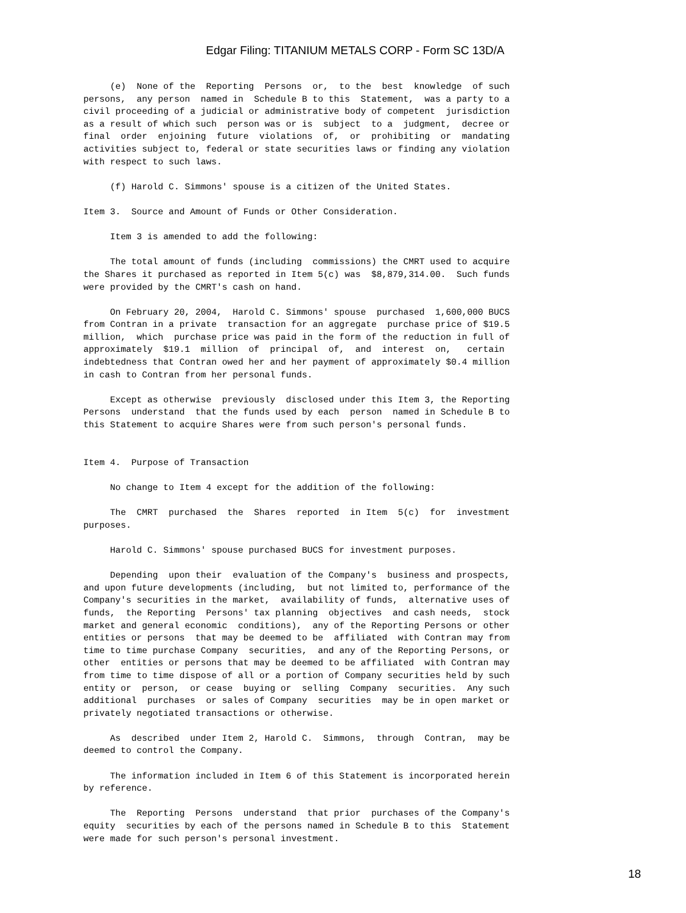Edgar Filing: TITANIUM METALS CORP - Form SC 13D/A
     (e)  None of the  Reporting  Persons  or,  to the  best  knowledge  of such
persons,  any person  named in  Schedule B to this  Statement,  was a party to a
civil proceeding of a judicial or administrative body of competent  jurisdiction
as a result of which such  person was or is  subject  to a  judgment,  decree or
final  order  enjoining  future  violations  of,  or  prohibiting  or  mandating
activities subject to, federal or state securities laws or finding any violation
with respect to such laws.

     (f) Harold C. Simmons' spouse is a citizen of the United States.

Item 3.  Source and Amount of Funds or Other Consideration.

     Item 3 is amended to add the following:

     The total amount of funds (including  commissions) the CMRT used to acquire
the Shares it purchased as reported in Item 5(c) was  $8,879,314.00.  Such funds
were provided by the CMRT's cash on hand.

     On February 20, 2004,  Harold C. Simmons' spouse  purchased  1,600,000 BUCS
from Contran in a private  transaction for an aggregate  purchase price of $19.5
million,  which  purchase price was paid in the form of the reduction in full of
approximately  $19.1  million  of  principal  of,  and  interest  on,   certain
indebtedness that Contran owed her and her payment of approximately $0.4 million
in cash to Contran from her personal funds.

     Except as otherwise  previously  disclosed under this Item 3, the Reporting
Persons  understand  that the funds used by each  person  named in Schedule B to
this Statement to acquire Shares were from such person's personal funds.


Item 4.  Purpose of Transaction

     No change to Item 4 except for the addition of the following:

     The  CMRT  purchased  the  Shares  reported  in Item  5(c)  for  investment
purposes.

     Harold C. Simmons' spouse purchased BUCS for investment purposes.

     Depending  upon their  evaluation of the Company's  business and prospects,
and upon future developments (including,  but not limited to, performance of the
Company's securities in the market,  availability of funds,  alternative uses of
funds,  the Reporting  Persons' tax planning  objectives  and cash needs,  stock
market and general economic  conditions),  any of the Reporting Persons or other
entities or persons  that may be deemed to be  affiliated  with Contran may from
time to time purchase Company  securities,  and any of the Reporting Persons, or
other  entities or persons that may be deemed to be affiliated  with Contran may
from time to time dispose of all or a portion of Company securities held by such
entity or  person,  or cease  buying or  selling  Company  securities.  Any such
additional  purchases  or sales of Company  securities  may be in open market or
privately negotiated transactions or otherwise.

     As  described  under Item 2, Harold C.  Simmons,  through  Contran,  may be
deemed to control the Company.

     The information included in Item 6 of this Statement is incorporated herein
by reference.

     The  Reporting  Persons  understand  that prior  purchases of the Company's
equity  securities by each of the persons named in Schedule B to this  Statement
were made for such person's personal investment.
18